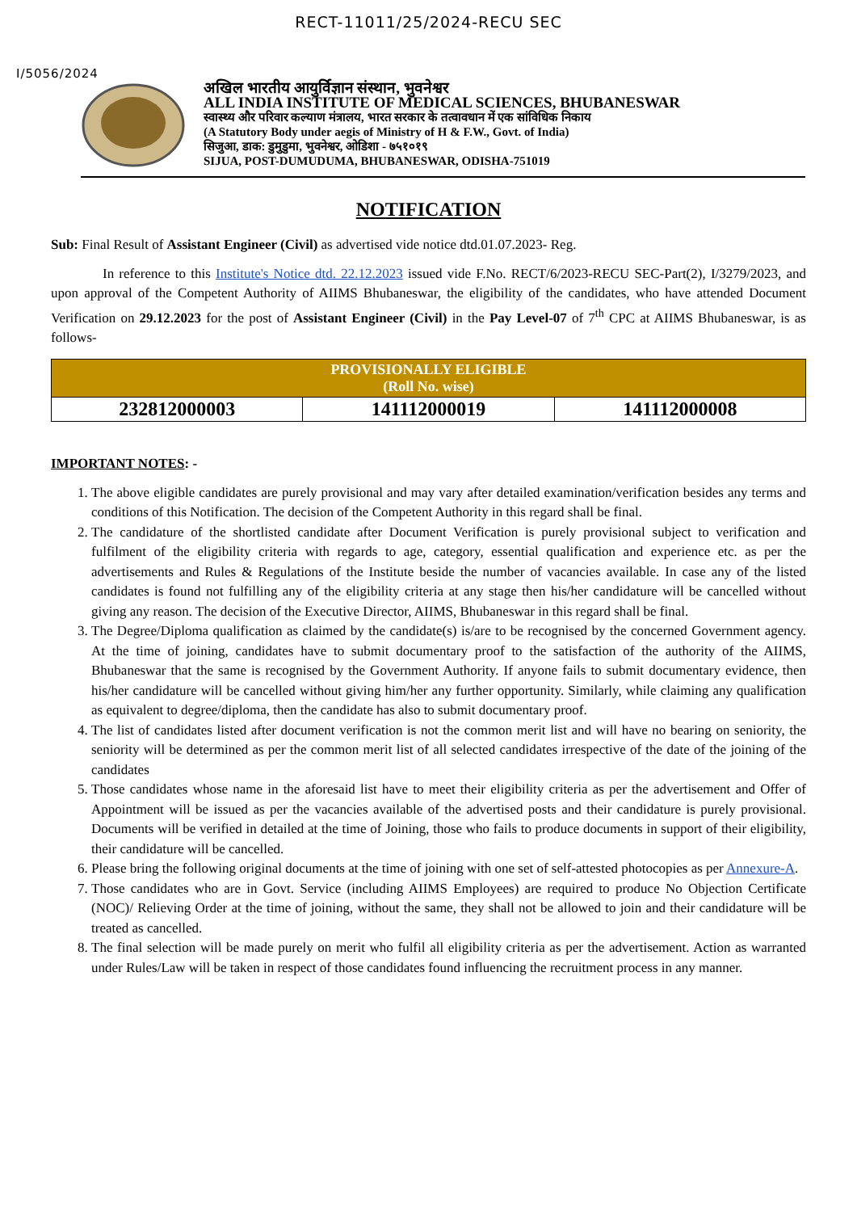RECT-11011/25/2024-RECU SEC
I/5056/2024
अखिल भारतीय आयुर्विज्ञान संस्थान, भुवनेश्वर
ALL INDIA INSTITUTE OF MEDICAL SCIENCES, BHUBANESWAR
स्वास्थ्य और परिवार कल्याण मंत्रालय, भारत सरकार के तत्वावधान में एक सांविधिक निकाय
(A Statutory Body under aegis of Ministry of H & F.W., Govt. of India)
सिजुआ, डाक: डुमुडुमा, भुवनेश्वर, ओडिशा - ७५१०१९
SIJUA, POST-DUMUDUMA, BHUBANESWAR, ODISHA-751019
NOTIFICATION
Sub: Final Result of Assistant Engineer (Civil) as advertised vide notice dtd.01.07.2023- Reg.
In reference to this Institute's Notice dtd. 22.12.2023 issued vide F.No. RECT/6/2023-RECU SEC-Part(2), I/3279/2023, and upon approval of the Competent Authority of AIIMS Bhubaneswar, the eligibility of the candidates, who have attended Document Verification on 29.12.2023 for the post of Assistant Engineer (Civil) in the Pay Level-07 of 7<sup>th</sup> CPC at AIIMS Bhubaneswar, is as follows-
| PROVISIONALLY ELIGIBLE (Roll No. wise) | | |
| --- | --- | --- |
| 232812000003 | 141112000019 | 141112000008 |
IMPORTANT NOTES: -
1. The above eligible candidates are purely provisional and may vary after detailed examination/verification besides any terms and conditions of this Notification. The decision of the Competent Authority in this regard shall be final.
2. The candidature of the shortlisted candidate after Document Verification is purely provisional subject to verification and fulfilment of the eligibility criteria with regards to age, category, essential qualification and experience etc. as per the advertisements and Rules & Regulations of the Institute beside the number of vacancies available. In case any of the listed candidates is found not fulfilling any of the eligibility criteria at any stage then his/her candidature will be cancelled without giving any reason. The decision of the Executive Director, AIIMS, Bhubaneswar in this regard shall be final.
3. The Degree/Diploma qualification as claimed by the candidate(s) is/are to be recognised by the concerned Government agency. At the time of joining, candidates have to submit documentary proof to the satisfaction of the authority of the AIIMS, Bhubaneswar that the same is recognised by the Government Authority. If anyone fails to submit documentary evidence, then his/her candidature will be cancelled without giving him/her any further opportunity. Similarly, while claiming any qualification as equivalent to degree/diploma, then the candidate has also to submit documentary proof.
4. The list of candidates listed after document verification is not the common merit list and will have no bearing on seniority, the seniority will be determined as per the common merit list of all selected candidates irrespective of the date of the joining of the candidates
5. Those candidates whose name in the aforesaid list have to meet their eligibility criteria as per the advertisement and Offer of Appointment will be issued as per the vacancies available of the advertised posts and their candidature is purely provisional. Documents will be verified in detailed at the time of Joining, those who fails to produce documents in support of their eligibility, their candidature will be cancelled.
6. Please bring the following original documents at the time of joining with one set of self-attested photocopies as per Annexure-A.
7. Those candidates who are in Govt. Service (including AIIMS Employees) are required to produce No Objection Certificate (NOC)/ Relieving Order at the time of joining, without the same, they shall not be allowed to join and their candidature will be treated as cancelled.
8. The final selection will be made purely on merit who fulfil all eligibility criteria as per the advertisement. Action as warranted under Rules/Law will be taken in respect of those candidates found influencing the recruitment process in any manner.